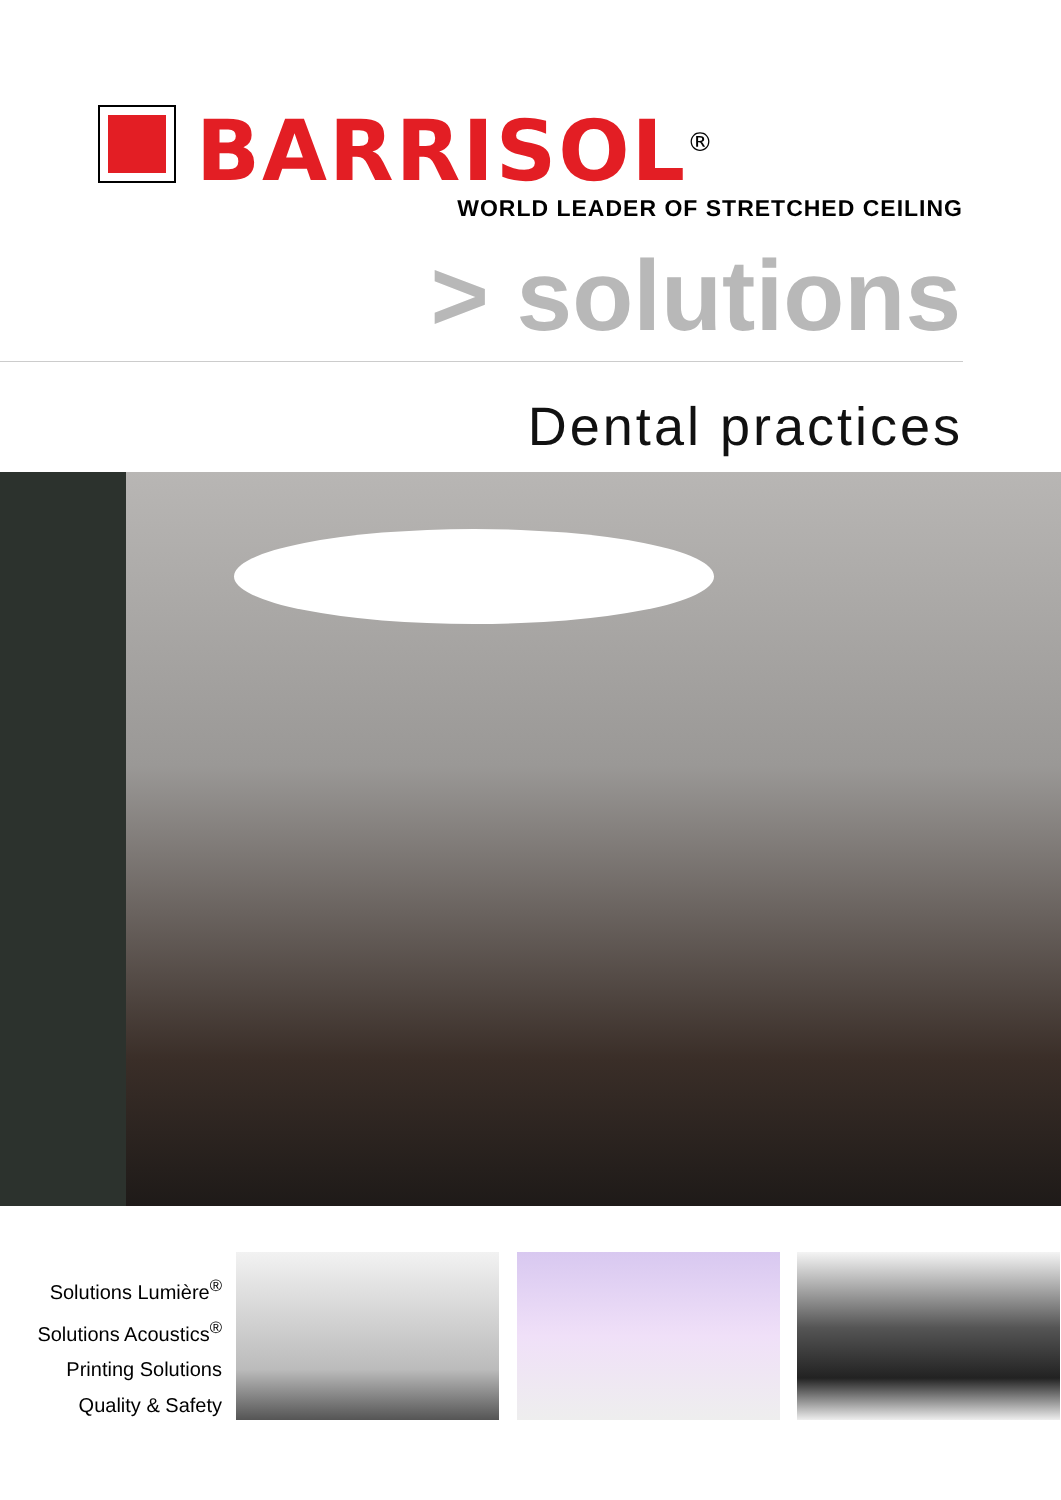BARRISOL<sup>®</sup>
WORLD LEADER OF STRETCHED CEILING
> solutions
Dental practices
Solutions Lumière<sup>®</sup>
Solutions Acoustics<sup>®</sup>
Printing Solutions
Quality & Safety